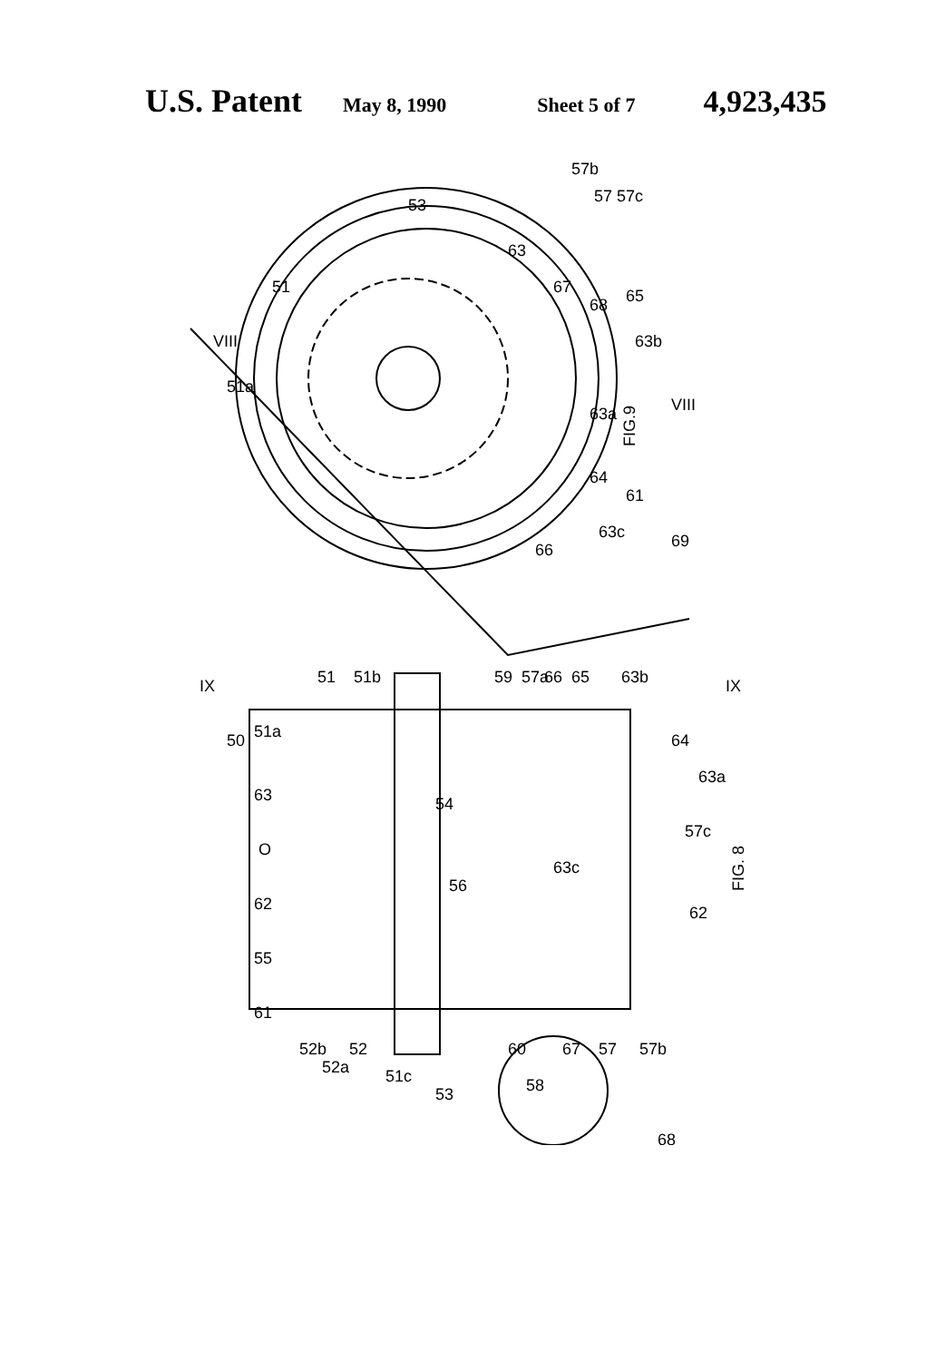U.S. Patent May 8, 1990 Sheet 5 of 7 4,923,435
FIG.9
FIG. 8
51
53
63
57b
57
57c
67
68
65
63b
63a
64
61
63c
66
69
51a
VIII
VIII
IX
IX
51
51b
59
57a
66
65
63b
50
51a
63
O
62
55
61
52b
52a
52
51c
53
60
58
67
57
57b
68
54
56
63c
64
63a
57c
62